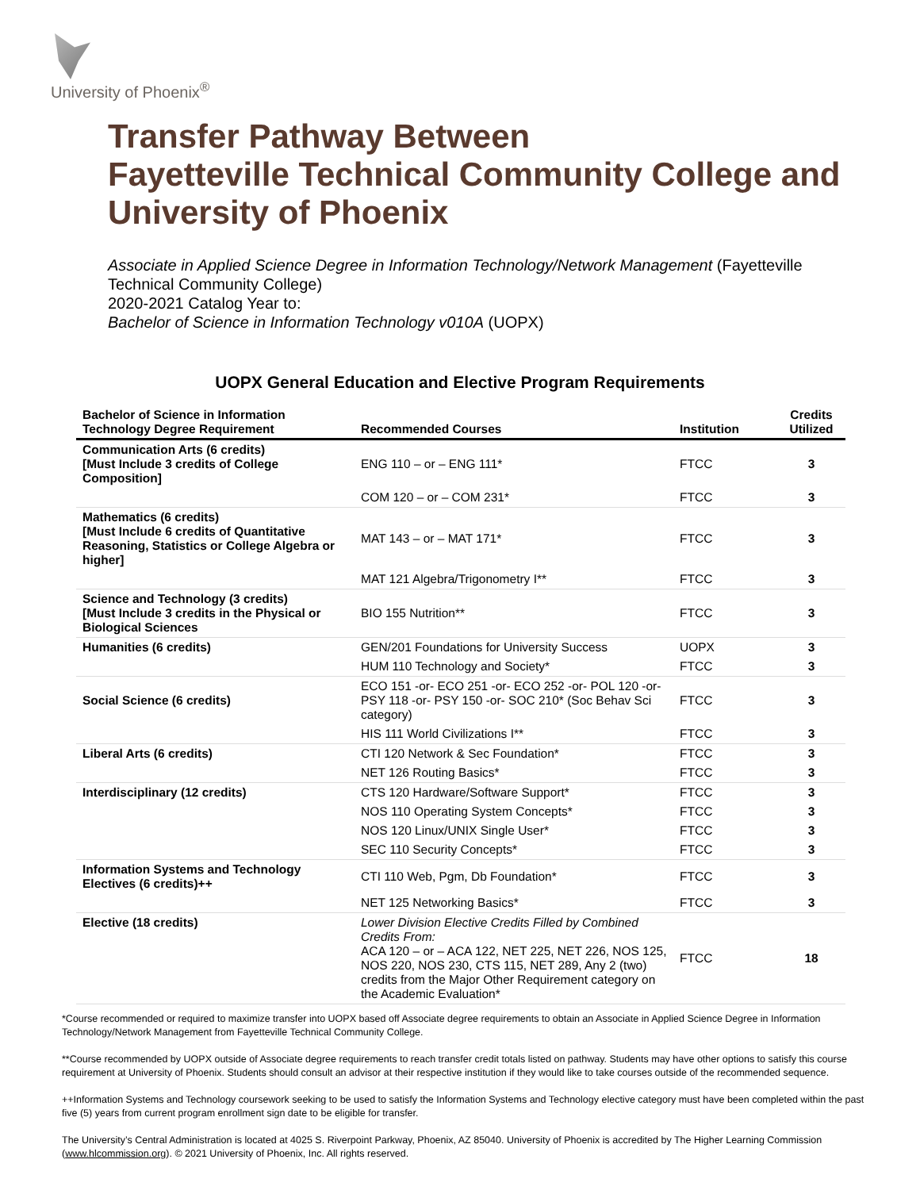University of Phoenix<sup>®</sup>
Transfer Pathway Between
Fayetteville Technical Community College and
University of Phoenix
Associate in Applied Science Degree in Information Technology/Network Management (Fayetteville Technical Community College)
2020-2021 Catalog Year to:
Bachelor of Science in Information Technology v010A (UOPX)
UOPX General Education and Elective Program Requirements
| Bachelor of Science in Information Technology Degree Requirement | Recommended Courses | Institution | Credits Utilized |
| --- | --- | --- | --- |
| Communication Arts (6 credits) [Must Include 3 credits of College Composition] | ENG 110 – or – ENG 111* | FTCC | 3 |
| | COM 120 – or – COM 231* | FTCC | 3 |
| Mathematics (6 credits) [Must Include 6 credits of Quantitative Reasoning, Statistics or College Algebra or higher] | MAT 143 – or – MAT 171* | FTCC | 3 |
| | MAT 121 Algebra/Trigonometry I** | FTCC | 3 |
| Science and Technology (3 credits) [Must Include 3 credits in the Physical or Biological Sciences | BIO 155 Nutrition** | FTCC | 3 |
| Humanities (6 credits) | GEN/201 Foundations for University Success | UOPX | 3 |
| | HUM 110 Technology and Society* | FTCC | 3 |
| Social Science (6 credits) | ECO 151 -or- ECO 251 -or- ECO 252 -or- POL 120 -or- PSY 118 -or- PSY 150 -or- SOC 210* (Soc Behav Sci category) | FTCC | 3 |
| | HIS 111 World Civilizations I** | FTCC | 3 |
| Liberal Arts (6 credits) | CTI 120 Network & Sec Foundation* | FTCC | 3 |
| | NET 126 Routing Basics* | FTCC | 3 |
| Interdisciplinary (12 credits) | CTS 120 Hardware/Software Support* | FTCC | 3 |
| | NOS 110 Operating System Concepts* | FTCC | 3 |
| | NOS 120 Linux/UNIX Single User* | FTCC | 3 |
| | SEC 110 Security Concepts* | FTCC | 3 |
| Information Systems and Technology Electives (6 credits)++ | CTI 110 Web, Pgm, Db Foundation* | FTCC | 3 |
| | NET 125 Networking Basics* | FTCC | 3 |
| Elective (18 credits) | Lower Division Elective Credits Filled by Combined Credits From: ACA 120 – or – ACA 122, NET 225, NET 226, NOS 125, NOS 220, NOS 230, CTS 115, NET 289, Any 2 (two) credits from the Major Other Requirement category on the Academic Evaluation* | FTCC | 18 |
*Course recommended or required to maximize transfer into UOPX based off Associate degree requirements to obtain an Associate in Applied Science Degree in Information Technology/Network Management from Fayetteville Technical Community College.
**Course recommended by UOPX outside of Associate degree requirements to reach transfer credit totals listed on pathway. Students may have other options to satisfy this course requirement at University of Phoenix. Students should consult an advisor at their respective institution if they would like to take courses outside of the recommended sequence.
++Information Systems and Technology coursework seeking to be used to satisfy the Information Systems and Technology elective category must have been completed within the past five (5) years from current program enrollment sign date to be eligible for transfer.
The University’s Central Administration is located at 4025 S. Riverpoint Parkway, Phoenix, AZ 85040. University of Phoenix is accredited by The Higher Learning Commission (www.hlcommission.org). © 2021 University of Phoenix, Inc. All rights reserved.